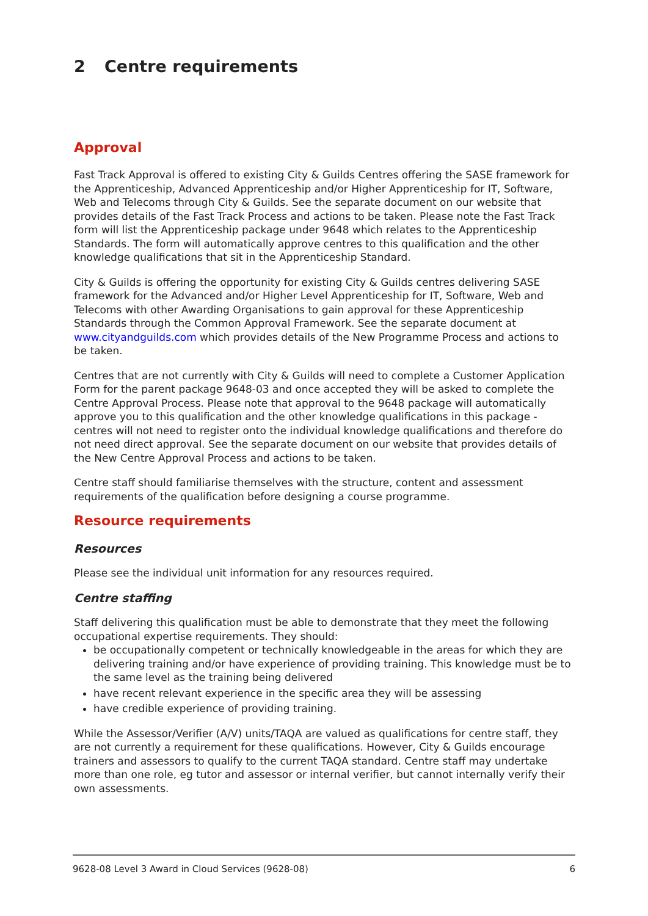2 Centre requirements
Approval
Fast Track Approval is offered to existing City & Guilds Centres offering the SASE framework for the Apprenticeship, Advanced Apprenticeship and/or Higher Apprenticeship for IT, Software, Web and Telecoms through City & Guilds. See the separate document on our website that provides details of the Fast Track Process and actions to be taken. Please note the Fast Track form will list the Apprenticeship package under 9648 which relates to the Apprenticeship Standards. The form will automatically approve centres to this qualification and the other knowledge qualifications that sit in the Apprenticeship Standard.
City & Guilds is offering the opportunity for existing City & Guilds centres delivering SASE framework for the Advanced and/or Higher Level Apprenticeship for IT, Software, Web and Telecoms with other Awarding Organisations to gain approval for these Apprenticeship Standards through the Common Approval Framework. See the separate document at www.cityandguilds.com which provides details of the New Programme Process and actions to be taken.
Centres that are not currently with City & Guilds will need to complete a Customer Application Form for the parent package 9648-03 and once accepted they will be asked to complete the Centre Approval Process. Please note that approval to the 9648 package will automatically approve you to this qualification and the other knowledge qualifications in this package - centres will not need to register onto the individual knowledge qualifications and therefore do not need direct approval. See the separate document on our website that provides details of the New Centre Approval Process and actions to be taken.
Centre staff should familiarise themselves with the structure, content and assessment requirements of the qualification before designing a course programme.
Resource requirements
Resources
Please see the individual unit information for any resources required.
Centre staffing
Staff delivering this qualification must be able to demonstrate that they meet the following occupational expertise requirements. They should:
be occupationally competent or technically knowledgeable in the areas for which they are delivering training and/or have experience of providing training. This knowledge must be to the same level as the training being delivered
have recent relevant experience in the specific area they will be assessing
have credible experience of providing training.
While the Assessor/Verifier (A/V) units/TAQA are valued as qualifications for centre staff, they are not currently a requirement for these qualifications. However, City & Guilds encourage trainers and assessors to qualify to the current TAQA standard. Centre staff may undertake more than one role, eg tutor and assessor or internal verifier, but cannot internally verify their own assessments.
9628-08 Level 3 Award in Cloud Services (9628-08) 6